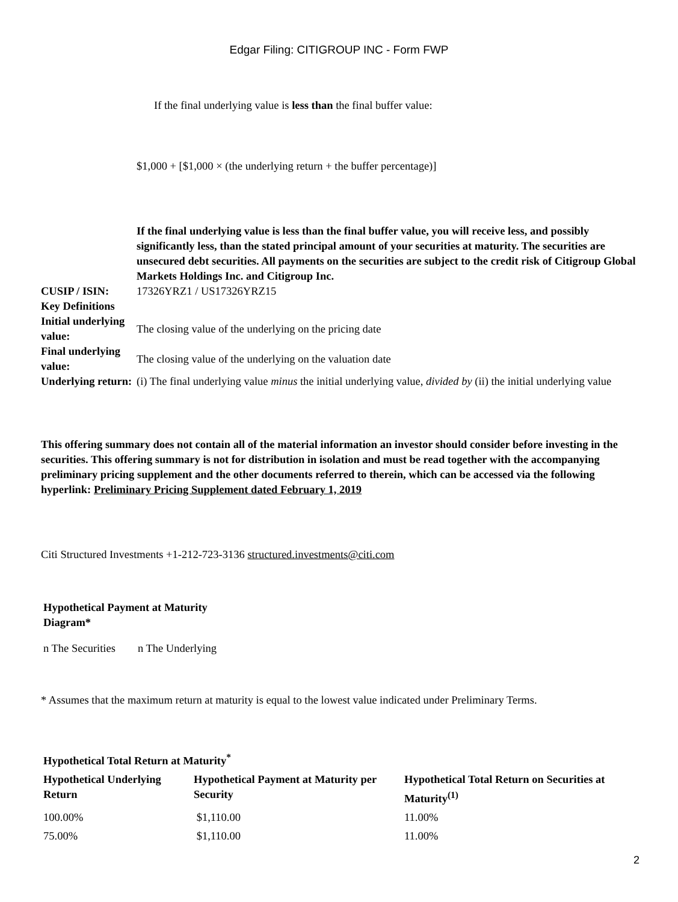Edgar Filing: CITIGROUP INC - Form FWP
If the final underlying value is less than the final buffer value:
$1,000 + [$1,000 × (the underlying return + the buffer percentage)]
If the final underlying value is less than the final buffer value, you will receive less, and possibly significantly less, than the stated principal amount of your securities at maturity. The securities are unsecured debt securities. All payments on the securities are subject to the credit risk of Citigroup Global Markets Holdings Inc. and Citigroup Inc.
| CUSIP / ISIN: | 17326YRZ1 / US17326YRZ15 |
| Key Definitions | |
| Initial underlying value: | The closing value of the underlying on the pricing date |
| Final underlying value: | The closing value of the underlying on the valuation date |
| Underlying return: | (i) The final underlying value minus the initial underlying value, divided by (ii) the initial underlying value |
This offering summary does not contain all of the material information an investor should consider before investing in the securities. This offering summary is not for distribution in isolation and must be read together with the accompanying preliminary pricing supplement and the other documents referred to therein, which can be accessed via the following hyperlink: Preliminary Pricing Supplement dated February 1, 2019
Citi Structured Investments +1-212-723-3136 structured.investments@citi.com
Hypothetical Payment at Maturity
Diagram*
n The Securities n The Underlying
* Assumes that the maximum return at maturity is equal to the lowest value indicated under Preliminary Terms.
Hypothetical Total Return at Maturity<sup>*</sup>
| Hypothetical Underlying Return | Hypothetical Payment at Maturity per Security | Hypothetical Total Return on Securities at Maturity<sup>(1)</sup> |
| --- | --- | --- |
| 100.00% | $1,110.00 | 11.00% |
| 75.00% | $1,110.00 | 11.00% |
2